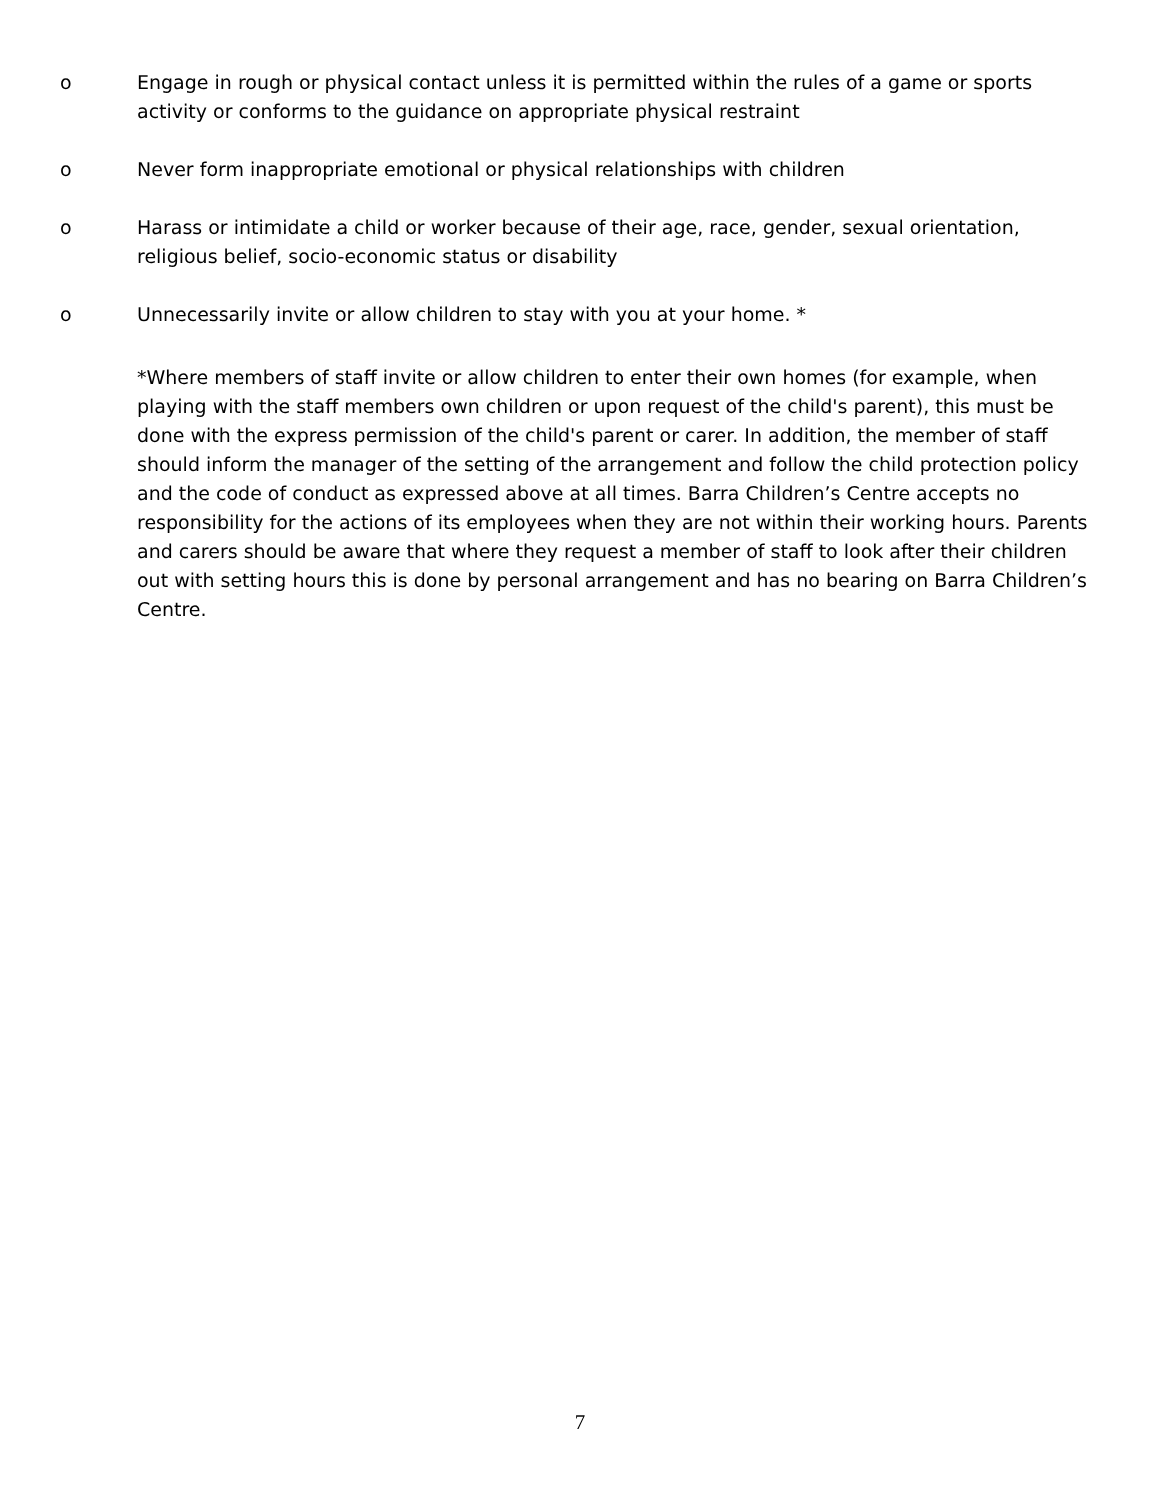o Engage in rough or physical contact unless it is permitted within the rules of a game or sports activity or conforms to the guidance on appropriate physical restraint
o Never form inappropriate emotional or physical relationships with children
o Harass or intimidate a child or worker because of their age, race, gender, sexual orientation, religious belief, socio-economic status or disability
o Unnecessarily invite or allow children to stay with you at your home. *
*Where members of staff invite or allow children to enter their own homes (for example, when playing with the staff members own children or upon request of the child's parent), this must be done with the express permission of the child's parent or carer. In addition, the member of staff should inform the manager of the setting of the arrangement and follow the child protection policy and the code of conduct as expressed above at all times. Barra Children’s Centre accepts no responsibility for the actions of its employees when they are not within their working hours. Parents and carers should be aware that where they request a member of staff to look after their children out with setting hours this is done by personal arrangement and has no bearing on Barra Children’s Centre.
7